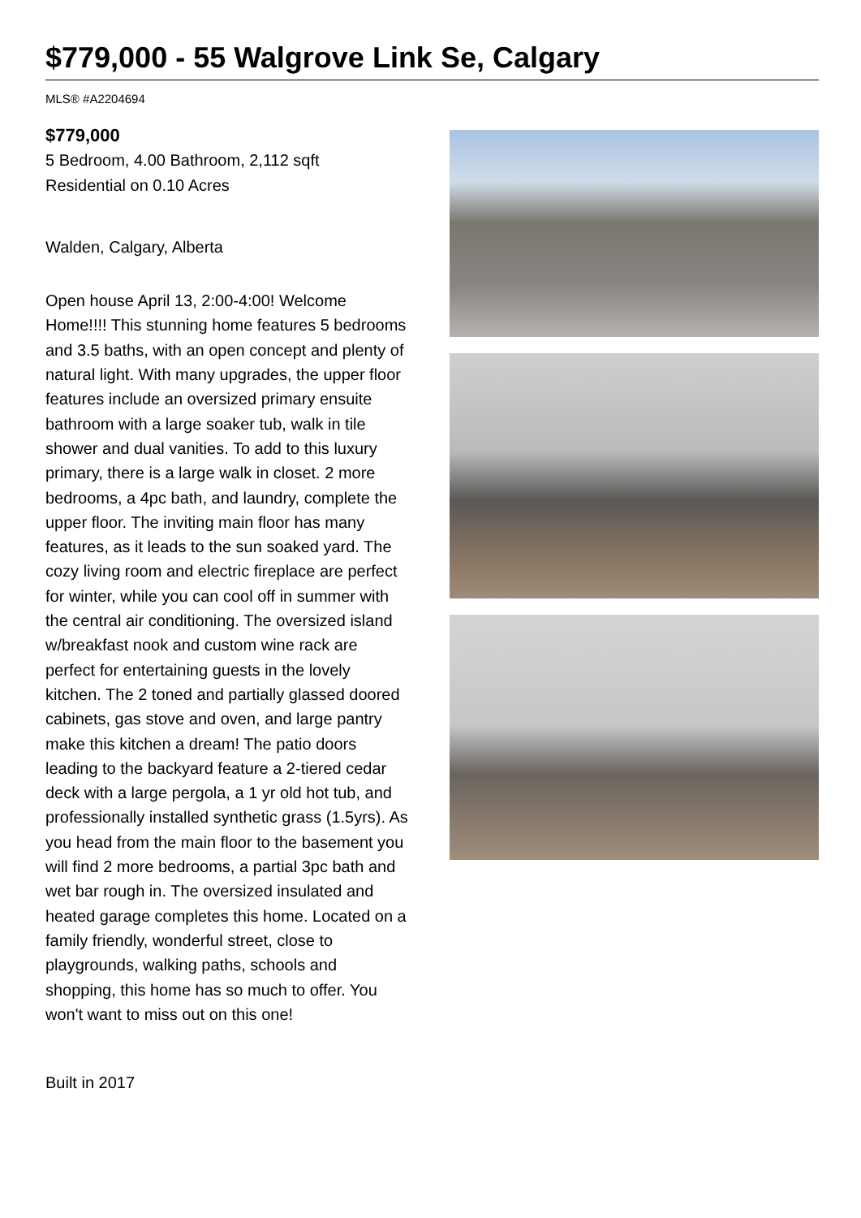$779,000 - 55 Walgrove Link Se, Calgary
MLS® #A2204694
$779,000
5 Bedroom, 4.00 Bathroom, 2,112 sqft
Residential on 0.10 Acres
Walden, Calgary, Alberta
Open house April 13, 2:00-4:00! Welcome Home!!!! This stunning home features 5 bedrooms and 3.5 baths, with an open concept and plenty of natural light. With many upgrades, the upper floor features include an oversized primary ensuite bathroom with a large soaker tub, walk in tile shower and dual vanities. To add to this luxury primary, there is a large walk in closet. 2 more bedrooms, a 4pc bath, and laundry, complete the upper floor. The inviting main floor has many features, as it leads to the sun soaked yard. The cozy living room and electric fireplace are perfect for winter, while you can cool off in summer with the central air conditioning. The oversized island w/breakfast nook and custom wine rack are perfect for entertaining guests in the lovely kitchen. The 2 toned and partially glassed doored cabinets, gas stove and oven, and large pantry make this kitchen a dream! The patio doors leading to the backyard feature a 2-tiered cedar deck with a large pergola, a 1 yr old hot tub, and professionally installed synthetic grass (1.5yrs). As you head from the main floor to the basement you will find 2 more bedrooms, a partial 3pc bath and wet bar rough in. The oversized insulated and heated garage completes this home. Located on a family friendly, wonderful street, close to playgrounds, walking paths, schools and shopping, this home has so much to offer. You won't want to miss out on this one!
Built in 2017